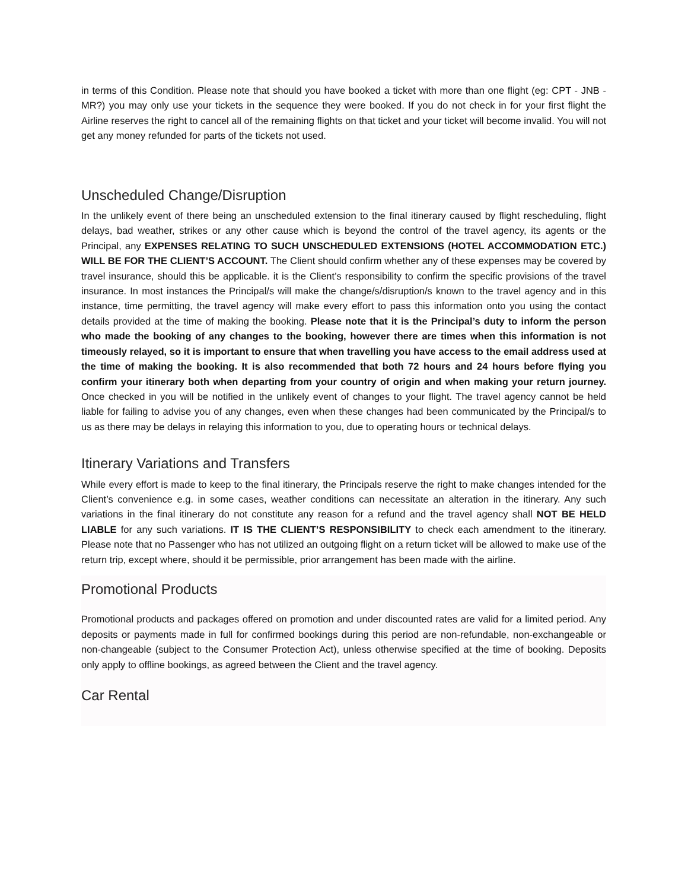in terms of this Condition. Please note that should you have booked a ticket with more than one flight (eg: CPT - JNB - MR?) you may only use your tickets in the sequence they were booked. If you do not check in for your first flight the Airline reserves the right to cancel all of the remaining flights on that ticket and your ticket will become invalid. You will not get any money refunded for parts of the tickets not used.
Unscheduled Change/Disruption
In the unlikely event of there being an unscheduled extension to the final itinerary caused by flight rescheduling, flight delays, bad weather, strikes or any other cause which is beyond the control of the travel agency, its agents or the Principal, any EXPENSES RELATING TO SUCH UNSCHEDULED EXTENSIONS (HOTEL ACCOMMODATION ETC.) WILL BE FOR THE CLIENT’S ACCOUNT. The Client should confirm whether any of these expenses may be covered by travel insurance, should this be applicable. it is the Client’s responsibility to confirm the specific provisions of the travel insurance. In most instances the Principal/s will make the change/s/disruption/s known to the travel agency and in this instance, time permitting, the travel agency will make every effort to pass this information onto you using the contact details provided at the time of making the booking. Please note that it is the Principal’s duty to inform the person who made the booking of any changes to the booking, however there are times when this information is not timeously relayed, so it is important to ensure that when travelling you have access to the email address used at the time of making the booking. It is also recommended that both 72 hours and 24 hours before flying you confirm your itinerary both when departing from your country of origin and when making your return journey. Once checked in you will be notified in the unlikely event of changes to your flight. The travel agency cannot be held liable for failing to advise you of any changes, even when these changes had been communicated by the Principal/s to us as there may be delays in relaying this information to you, due to operating hours or technical delays.
Itinerary Variations and Transfers
While every effort is made to keep to the final itinerary, the Principals reserve the right to make changes intended for the Client’s convenience e.g. in some cases, weather conditions can necessitate an alteration in the itinerary. Any such variations in the final itinerary do not constitute any reason for a refund and the travel agency shall NOT BE HELD LIABLE for any such variations. IT IS THE CLIENT’S RESPONSIBILITY to check each amendment to the itinerary. Please note that no Passenger who has not utilized an outgoing flight on a return ticket will be allowed to make use of the return trip, except where, should it be permissible, prior arrangement has been made with the airline.
Promotional Products
Promotional products and packages offered on promotion and under discounted rates are valid for a limited period. Any deposits or payments made in full for confirmed bookings during this period are non-refundable, non-exchangeable or non-changeable (subject to the Consumer Protection Act), unless otherwise specified at the time of booking. Deposits only apply to offline bookings, as agreed between the Client and the travel agency.
Car Rental